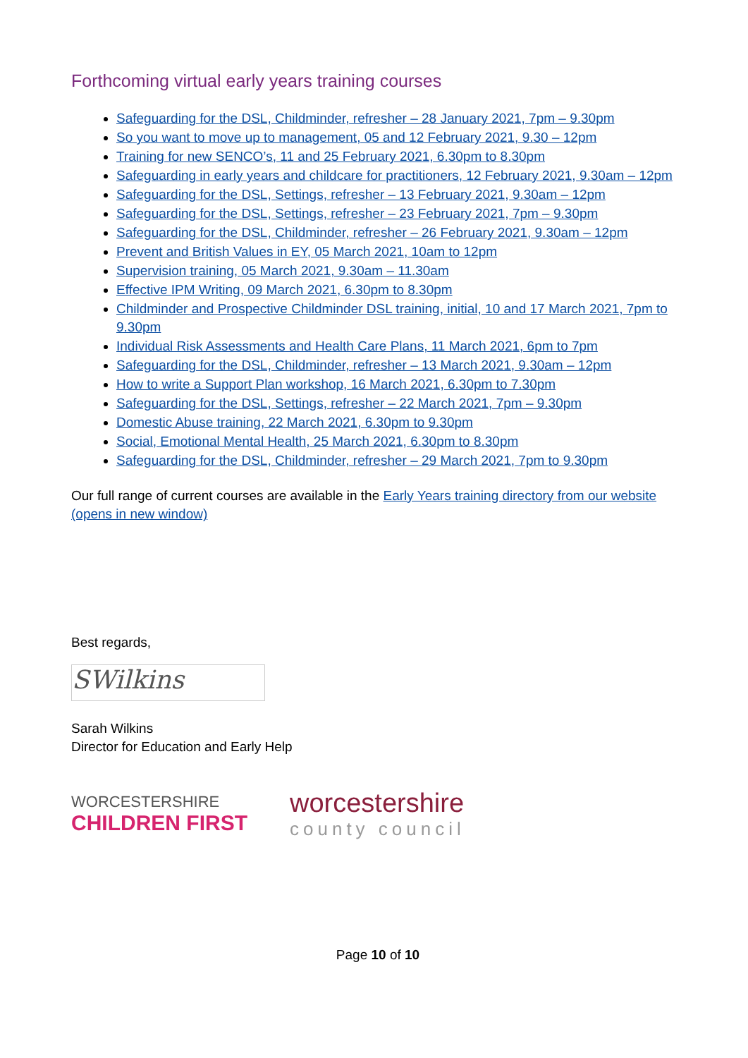Forthcoming virtual early years training courses
Safeguarding for the DSL, Childminder, refresher – 28 January 2021, 7pm – 9.30pm
So you want to move up to management, 05 and 12 February 2021, 9.30 – 12pm
Training for new SENCO’s, 11 and 25 February 2021, 6.30pm to 8.30pm
Safeguarding in early years and childcare for practitioners, 12 February 2021, 9.30am – 12pm
Safeguarding for the DSL, Settings, refresher – 13 February 2021, 9.30am – 12pm
Safeguarding for the DSL, Settings, refresher – 23 February 2021, 7pm – 9.30pm
Safeguarding for the DSL, Childminder, refresher – 26 February 2021, 9.30am – 12pm
Prevent and British Values in EY, 05 March 2021, 10am to 12pm
Supervision training, 05 March 2021, 9.30am – 11.30am
Effective IPM Writing, 09 March 2021, 6.30pm to 8.30pm
Childminder and Prospective Childminder DSL training, initial, 10 and 17 March 2021, 7pm to 9.30pm
Individual Risk Assessments and Health Care Plans, 11 March 2021, 6pm to 7pm
Safeguarding for the DSL, Childminder, refresher – 13 March 2021, 9.30am – 12pm
How to write a Support Plan workshop, 16 March 2021, 6.30pm to 7.30pm
Safeguarding for the DSL, Settings, refresher – 22 March 2021, 7pm – 9.30pm
Domestic Abuse training, 22 March 2021, 6.30pm to 9.30pm
Social, Emotional Mental Health, 25 March 2021, 6.30pm to 8.30pm
Safeguarding for the DSL, Childminder, refresher – 29 March 2021, 7pm to 9.30pm
Our full range of current courses are available in the Early Years training directory from our website (opens in new window)
Best regards,
SWilkins
Sarah Wilkins
Director for Education and Early Help
WORCESTERSHIRE
CHILDREN FIRST
worcestershire
county council
Page 10 of 10